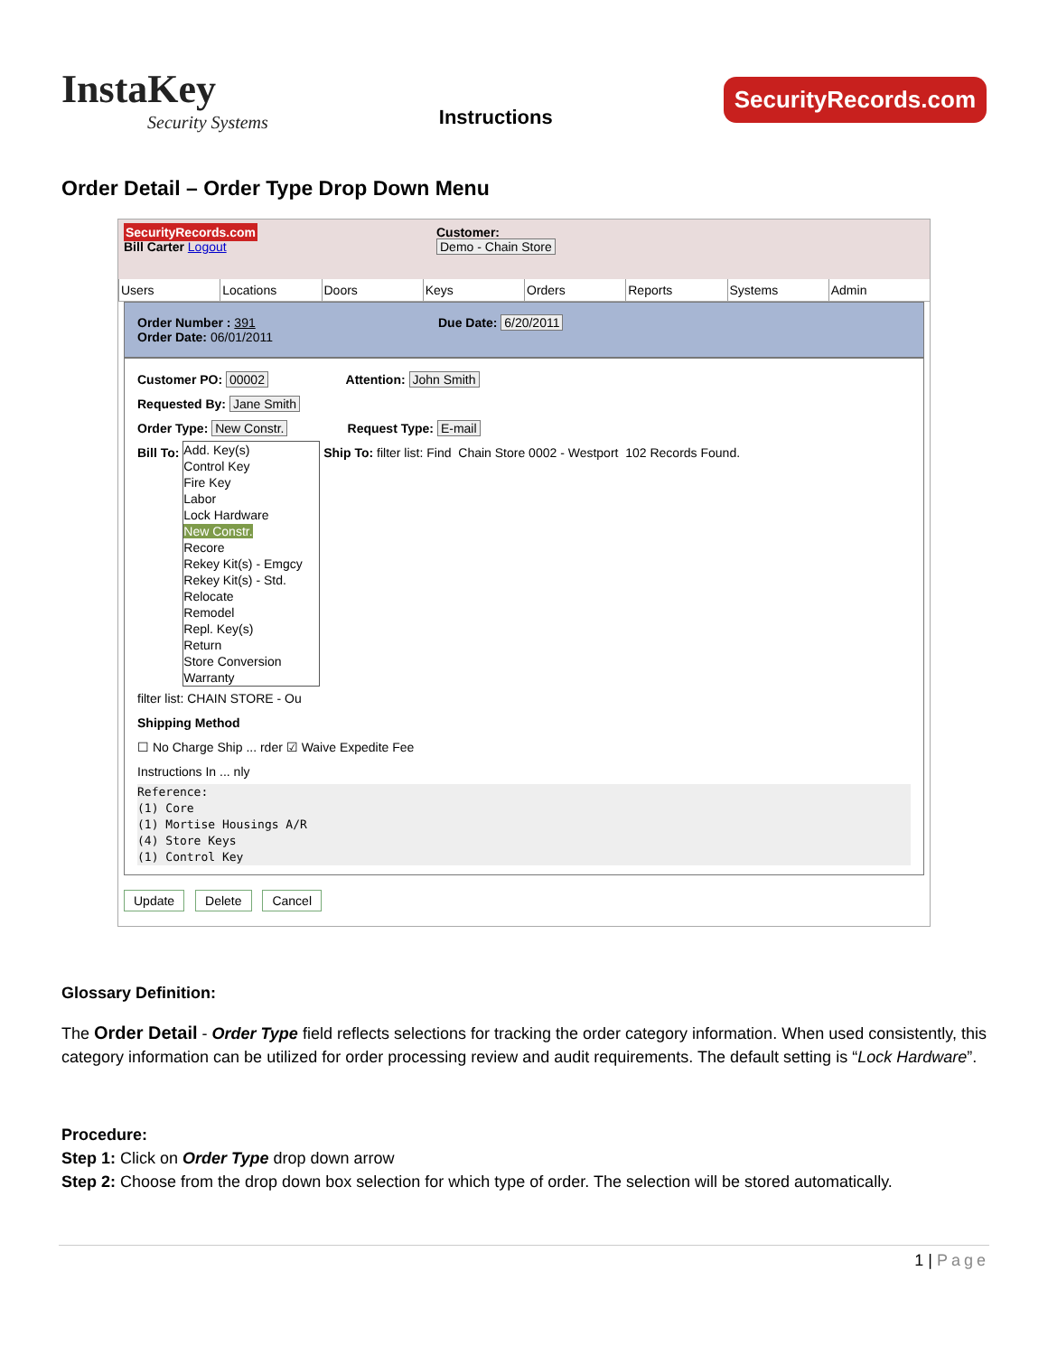InstaKey
Security Systems
Instructions
SecurityRecords.com
Order Detail – Order Type Drop Down Menu
SecurityRecords.com
Bill Carter Logout
Customer:
Demo - Chain Store
Users Locations Doors Keys Orders Reports Systems Admin
Order Number : 391 Due Date: 6/20/2011
Order Date: 06/01/2011
Customer PO: 00002 Attention: John Smith
Requested By: Jane Smith
Order Type: New Constr. Request Type: E-mail
Bill To: Add. Key(s)
Control Key
Fire Key
Labor
Lock Hardware
New Constr.
Recore
Rekey Kit(s) - Emgcy
Rekey Kit(s) - Std.
Relocate
Remodel
Repl. Key(s)
Return
Store Conversion
Warranty Ship To: filter list: Find Chain Store 0002 - Westport 102 Records Found.
filter list: CHAIN STORE - Ou
Shipping Method
☐ No Charge Ship ... rder ☑ Waive Expedite Fee
Instructions In ... nly
Reference:
(1) Core
(1) Mortise Housings A/R
(4) Store Keys
(1) Control Key
Update Delete Cancel
Glossary Definition:
The Order Detail - Order Type field reflects selections for tracking the order category information. When used consistently, this category information can be utilized for order processing review and audit requirements. The default setting is “Lock Hardware”.
Procedure:
Step 1: Click on Order Type drop down arrow
Step 2: Choose from the drop down box selection for which type of order. The selection will be stored automatically.
1 | Page